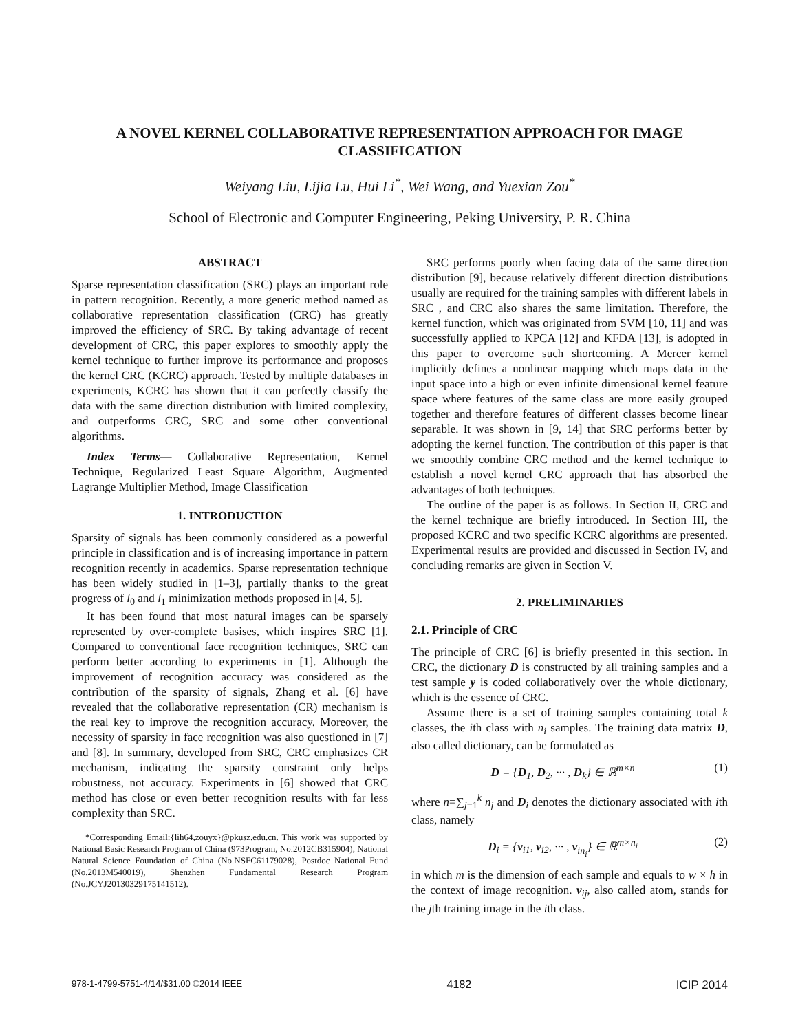A NOVEL KERNEL COLLABORATIVE REPRESENTATION APPROACH FOR IMAGE CLASSIFICATION
Weiyang Liu, Lijia Lu, Hui Li<sup>*</sup>, Wei Wang, and Yuexian Zou<sup>*</sup>
School of Electronic and Computer Engineering, Peking University, P. R. China
ABSTRACT
Sparse representation classification (SRC) plays an important role in pattern recognition. Recently, a more generic method named as collaborative representation classification (CRC) has greatly improved the efficiency of SRC. By taking advantage of recent development of CRC, this paper explores to smoothly apply the kernel technique to further improve its performance and proposes the kernel CRC (KCRC) approach. Tested by multiple databases in experiments, KCRC has shown that it can perfectly classify the data with the same direction distribution with limited complexity, and outperforms CRC, SRC and some other conventional algorithms.
Index Terms— Collaborative Representation, Kernel Technique, Regularized Least Square Algorithm, Augmented Lagrange Multiplier Method, Image Classification
1. INTRODUCTION
Sparsity of signals has been commonly considered as a powerful principle in classification and is of increasing importance in pattern recognition recently in academics. Sparse representation technique has been widely studied in [1–3], partially thanks to the great progress of l<sub>0</sub> and l<sub>1</sub> minimization methods proposed in [4, 5].
It has been found that most natural images can be sparsely represented by over-complete basises, which inspires SRC [1]. Compared to conventional face recognition techniques, SRC can perform better according to experiments in [1]. Although the improvement of recognition accuracy was considered as the contribution of the sparsity of signals, Zhang et al. [6] have revealed that the collaborative representation (CR) mechanism is the real key to improve the recognition accuracy. Moreover, the necessity of sparsity in face recognition was also questioned in [7] and [8]. In summary, developed from SRC, CRC emphasizes CR mechanism, indicating the sparsity constraint only helps robustness, not accuracy. Experiments in [6] showed that CRC method has close or even better recognition results with far less complexity than SRC.
*Corresponding Email:{lih64,zouyx}@pkusz.edu.cn. This work was supported by National Basic Research Program of China (973Program, No.2012CB315904), National Natural Science Foundation of China (No.NSFC61179028), Postdoc National Fund (No.2013M540019), Shenzhen Fundamental Research Program (No.JCYJ20130329175141512).
SRC performs poorly when facing data of the same direction distribution [9], because relatively different direction distributions usually are required for the training samples with different labels in SRC , and CRC also shares the same limitation. Therefore, the kernel function, which was originated from SVM [10, 11] and was successfully applied to KPCA [12] and KFDA [13], is adopted in this paper to overcome such shortcoming. A Mercer kernel implicitly defines a nonlinear mapping which maps data in the input space into a high or even infinite dimensional kernel feature space where features of the same class are more easily grouped together and therefore features of different classes become linear separable. It was shown in [9, 14] that SRC performs better by adopting the kernel function. The contribution of this paper is that we smoothly combine CRC method and the kernel technique to establish a novel kernel CRC approach that has absorbed the advantages of both techniques.
The outline of the paper is as follows. In Section II, CRC and the kernel technique are briefly introduced. In Section III, the proposed KCRC and two specific KCRC algorithms are presented. Experimental results are provided and discussed in Section IV, and concluding remarks are given in Section V.
2. PRELIMINARIES
2.1. Principle of CRC
The principle of CRC [6] is briefly presented in this section. In CRC, the dictionary D is constructed by all training samples and a test sample y is coded collaboratively over the whole dictionary, which is the essence of CRC.
Assume there is a set of training samples containing total k classes, the ith class with n<sub>i</sub> samples. The training data matrix D, also called dictionary, can be formulated as
D = {D<sub>1</sub>, D<sub>2</sub>, ··· , D<sub>k</sub>} ∈ ℝ<sup>m×n</sup> (1)
where n=∑<sub>j=1</sub><sup>k</sup> n<sub>j</sub> and D<sub>i</sub> denotes the dictionary associated with ith class, namely
D<sub>i</sub> = {v<sub>i1</sub>, v<sub>i2</sub>, ··· , v<sub>in<sub>i</sub></sub>} ∈ ℝ<sup>m×n<sub>i</sub></sup> (2)
in which m is the dimension of each sample and equals to w × h in the context of image recognition. v<sub>ij</sub>, also called atom, stands for the jth training image in the ith class.
978-1-4799-5751-4/14/$31.00 ©2014 IEEE 4182 ICIP 2014